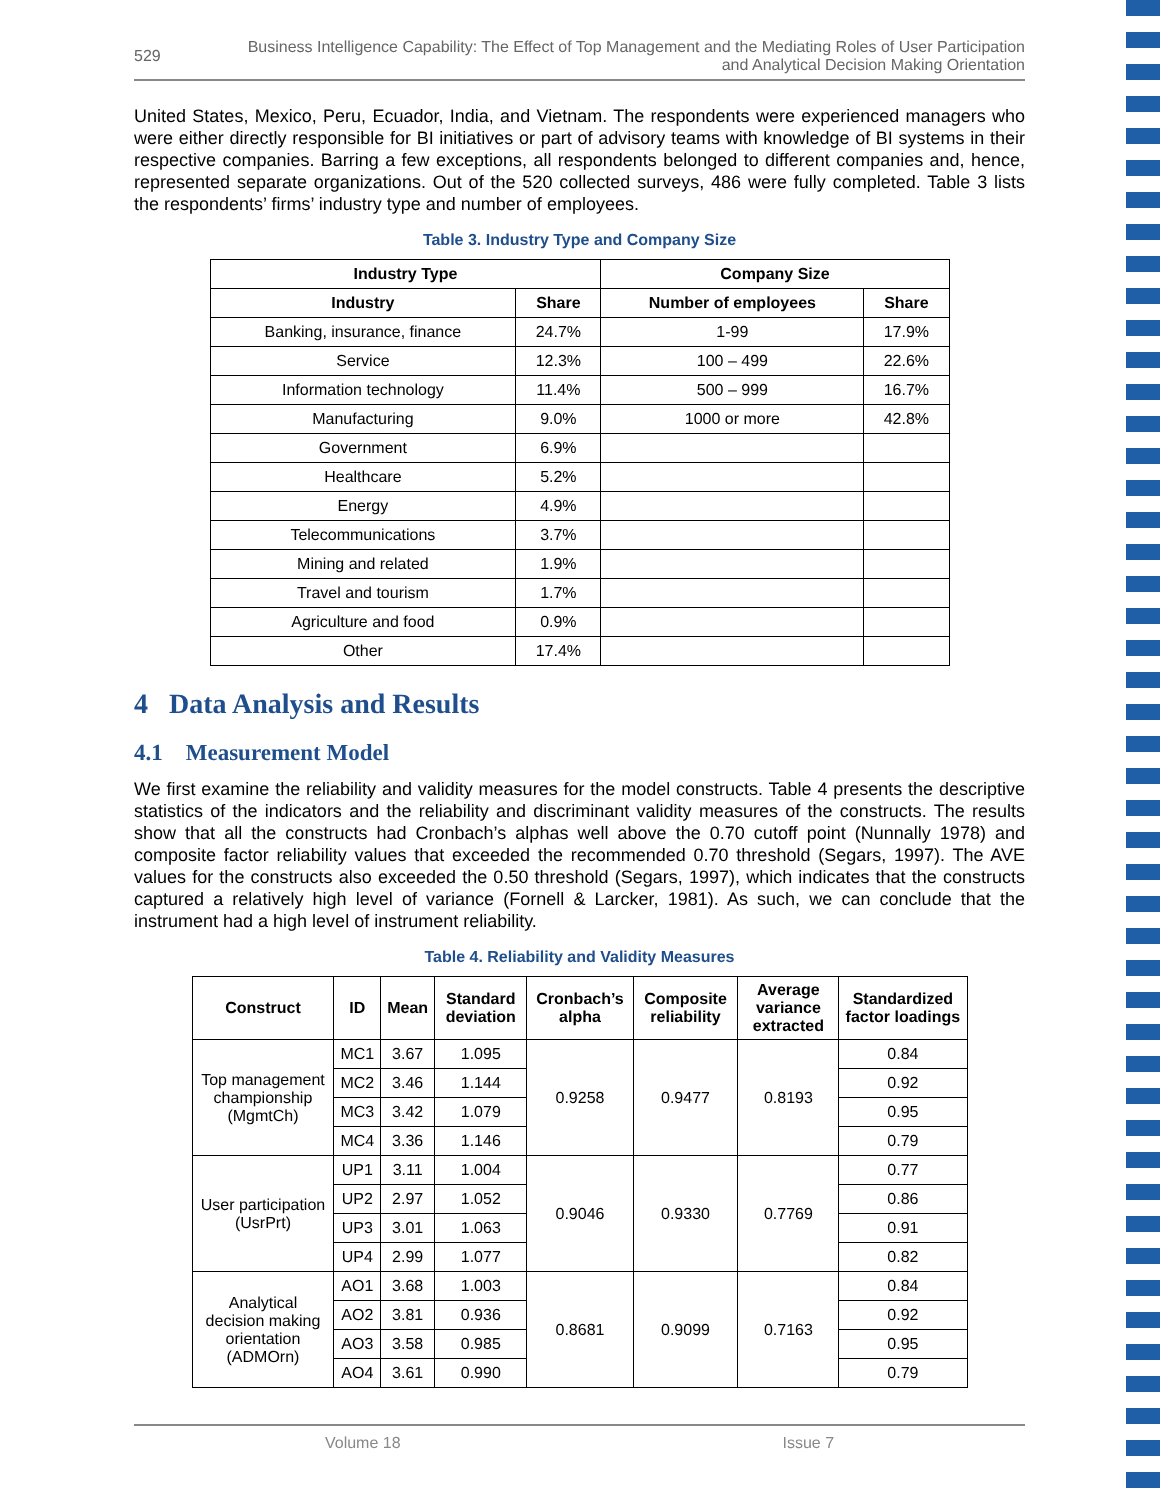529 Business Intelligence Capability: The Effect of Top Management and the Mediating Roles of User Participation
and Analytical Decision Making Orientation
United States, Mexico, Peru, Ecuador, India, and Vietnam. The respondents were experienced managers who were either directly responsible for BI initiatives or part of advisory teams with knowledge of BI systems in their respective companies. Barring a few exceptions, all respondents belonged to different companies and, hence, represented separate organizations. Out of the 520 collected surveys, 486 were fully completed. Table 3 lists the respondents’ firms’ industry type and number of employees.
Table 3. Industry Type and Company Size
| Industry Type | | Company Size | |
| --- | --- | --- | --- |
| Industry | Share | Number of employees | Share |
| Banking, insurance, finance | 24.7% | 1-99 | 17.9% |
| Service | 12.3% | 100 – 499 | 22.6% |
| Information technology | 11.4% | 500 – 999 | 16.7% |
| Manufacturing | 9.0% | 1000 or more | 42.8% |
| Government | 6.9% | | |
| Healthcare | 5.2% | | |
| Energy | 4.9% | | |
| Telecommunications | 3.7% | | |
| Mining and related | 1.9% | | |
| Travel and tourism | 1.7% | | |
| Agriculture and food | 0.9% | | |
| Other | 17.4% | | |
4 Data Analysis and Results
4.1 Measurement Model
We first examine the reliability and validity measures for the model constructs. Table 4 presents the descriptive statistics of the indicators and the reliability and discriminant validity measures of the constructs. The results show that all the constructs had Cronbach’s alphas well above the 0.70 cutoff point (Nunnally 1978) and composite factor reliability values that exceeded the recommended 0.70 threshold (Segars, 1997). The AVE values for the constructs also exceeded the 0.50 threshold (Segars, 1997), which indicates that the constructs captured a relatively high level of variance (Fornell & Larcker, 1981). As such, we can conclude that the instrument had a high level of instrument reliability.
Table 4. Reliability and Validity Measures
| Construct | ID | Mean | Standard deviation | Cronbach’s alpha | Composite reliability | Average variance extracted | Standardized factor loadings |
| --- | --- | --- | --- | --- | --- | --- | --- |
| Top management championship (MgmtCh) | MC1 | 3.67 | 1.095 | 0.9258 | 0.9477 | 0.8193 | 0.84 |
| | MC2 | 3.46 | 1.144 | | | | 0.92 |
| | MC3 | 3.42 | 1.079 | | | | 0.95 |
| | MC4 | 3.36 | 1.146 | | | | 0.79 |
| User participation (UsrPrt) | UP1 | 3.11 | 1.004 | 0.9046 | 0.9330 | 0.7769 | 0.77 |
| | UP2 | 2.97 | 1.052 | | | | 0.86 |
| | UP3 | 3.01 | 1.063 | | | | 0.91 |
| | UP4 | 2.99 | 1.077 | | | | 0.82 |
| Analytical decision making orientation (ADMOrn) | AO1 | 3.68 | 1.003 | 0.8681 | 0.9099 | 0.7163 | 0.84 |
| | AO2 | 3.81 | 0.936 | | | | 0.92 |
| | AO3 | 3.58 | 0.985 | | | | 0.95 |
| | AO4 | 3.61 | 0.990 | | | | 0.79 |
Volume 18 Issue 7